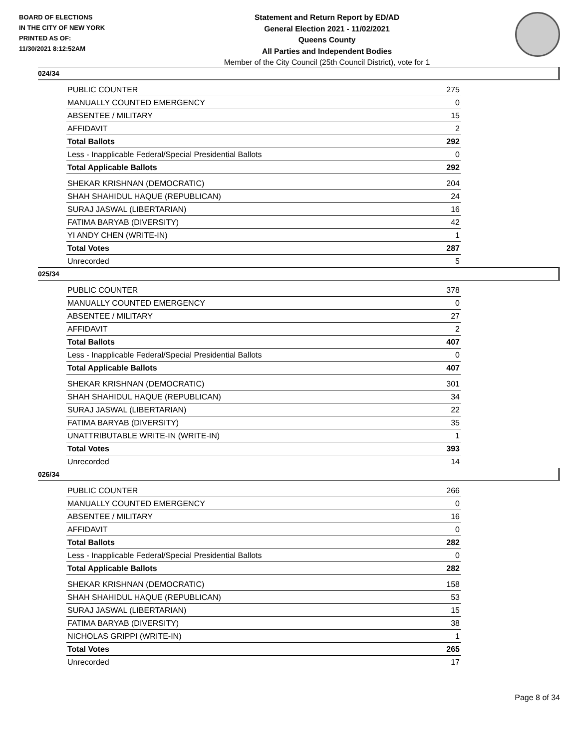BOARD OF ELECTIONS
IN THE CITY OF NEW YORK
PRINTED AS OF:
11/30/2021 8:12:52AM
Statement and Return Report by ED/AD
General Election 2021 - 11/02/2021
Queens County
All Parties and Independent Bodies
Member of the City Council (25th Council District), vote for 1
024/34
| PUBLIC COUNTER | 275 |
| MANUALLY COUNTED EMERGENCY | 0 |
| ABSENTEE / MILITARY | 15 |
| AFFIDAVIT | 2 |
| Total Ballots | 292 |
| Less - Inapplicable Federal/Special Presidential Ballots | 0 |
| Total Applicable Ballots | 292 |
| SHEKAR KRISHNAN (DEMOCRATIC) | 204 |
| SHAH SHAHIDUL HAQUE (REPUBLICAN) | 24 |
| SURAJ JASWAL (LIBERTARIAN) | 16 |
| FATIMA BARYAB (DIVERSITY) | 42 |
| YI ANDY CHEN (WRITE-IN) | 1 |
| Total Votes | 287 |
| Unrecorded | 5 |
025/34
| PUBLIC COUNTER | 378 |
| MANUALLY COUNTED EMERGENCY | 0 |
| ABSENTEE / MILITARY | 27 |
| AFFIDAVIT | 2 |
| Total Ballots | 407 |
| Less - Inapplicable Federal/Special Presidential Ballots | 0 |
| Total Applicable Ballots | 407 |
| SHEKAR KRISHNAN (DEMOCRATIC) | 301 |
| SHAH SHAHIDUL HAQUE (REPUBLICAN) | 34 |
| SURAJ JASWAL (LIBERTARIAN) | 22 |
| FATIMA BARYAB (DIVERSITY) | 35 |
| UNATTRIBUTABLE WRITE-IN (WRITE-IN) | 1 |
| Total Votes | 393 |
| Unrecorded | 14 |
026/34
| PUBLIC COUNTER | 266 |
| MANUALLY COUNTED EMERGENCY | 0 |
| ABSENTEE / MILITARY | 16 |
| AFFIDAVIT | 0 |
| Total Ballots | 282 |
| Less - Inapplicable Federal/Special Presidential Ballots | 0 |
| Total Applicable Ballots | 282 |
| SHEKAR KRISHNAN (DEMOCRATIC) | 158 |
| SHAH SHAHIDUL HAQUE (REPUBLICAN) | 53 |
| SURAJ JASWAL (LIBERTARIAN) | 15 |
| FATIMA BARYAB (DIVERSITY) | 38 |
| NICHOLAS GRIPPI (WRITE-IN) | 1 |
| Total Votes | 265 |
| Unrecorded | 17 |
Page 8 of 34